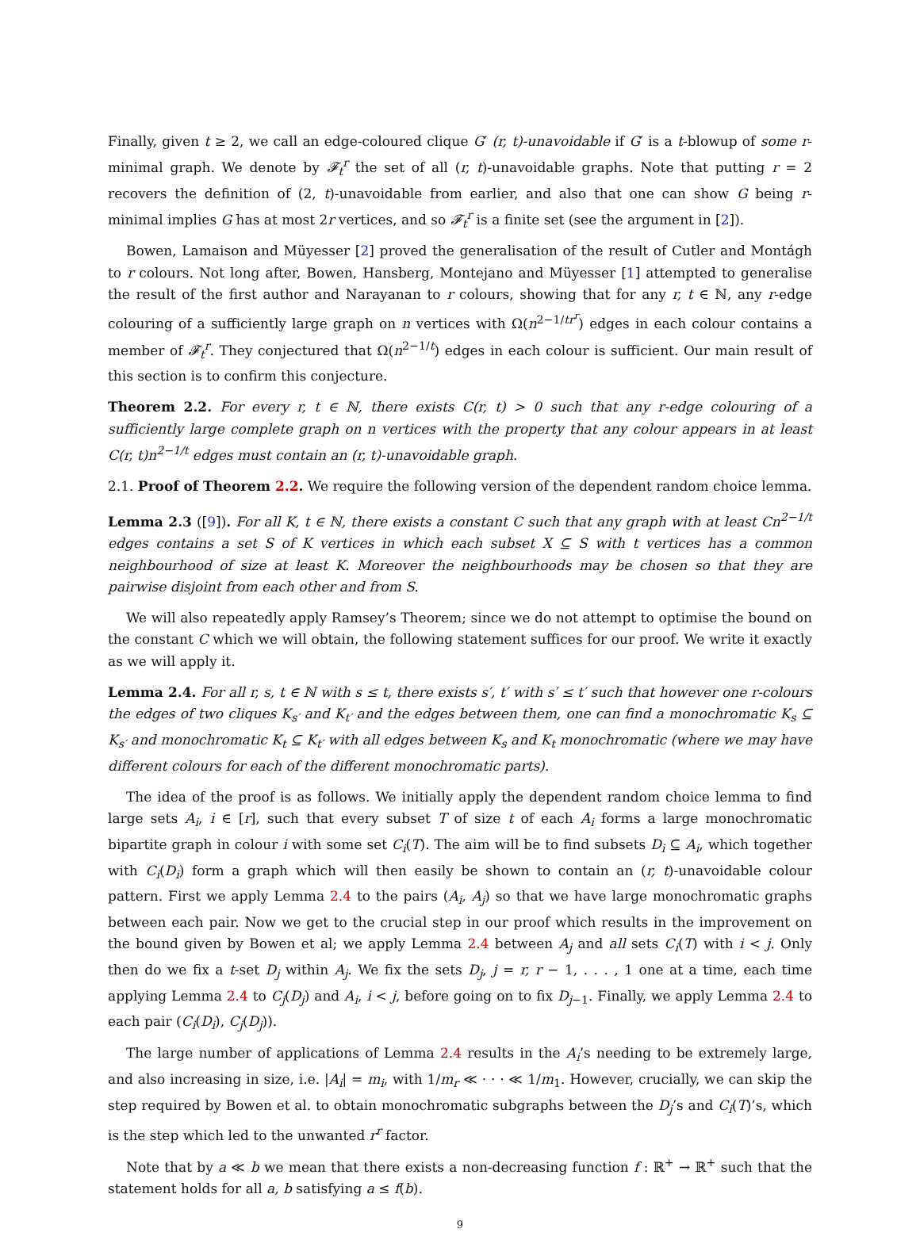Finally, given t ≥ 2, we call an edge-coloured clique G′ (r, t)-unavoidable if G′ is a t-blowup of some r-minimal graph. We denote by 𝓕<sub>t</sub><sup>r</sup> the set of all (r, t)-unavoidable graphs. Note that putting r = 2 recovers the definition of (2, t)-unavoidable from earlier, and also that one can show G being r-minimal implies G has at most 2r vertices, and so 𝓕<sub>t</sub><sup>r</sup> is a finite set (see the argument in [2]).
Bowen, Lamaison and Müyesser [2] proved the generalisation of the result of Cutler and Montágh to r colours. Not long after, Bowen, Hansberg, Montejano and Müyesser [1] attempted to generalise the result of the first author and Narayanan to r colours, showing that for any r, t ∈ ℕ, any r-edge colouring of a sufficiently large graph on n vertices with Ω(n<sup>2−1/tr<sup>r</sup></sup>) edges in each colour contains a member of 𝓕<sub>t</sub><sup>r</sup>. They conjectured that Ω(n<sup>2−1/t</sup>) edges in each colour is sufficient. Our main result of this section is to confirm this conjecture.
Theorem 2.2. For every r, t ∈ ℕ, there exists C(r, t) > 0 such that any r-edge colouring of a sufficiently large complete graph on n vertices with the property that any colour appears in at least C(r, t)n<sup>2−1/t</sup> edges must contain an (r, t)-unavoidable graph.
2.1. Proof of Theorem 2.2. We require the following version of the dependent random choice lemma.
Lemma 2.3 ([9]). For all K, t ∈ ℕ, there exists a constant C such that any graph with at least Cn<sup>2−1/t</sup> edges contains a set S of K vertices in which each subset X ⊆ S with t vertices has a common neighbourhood of size at least K. Moreover the neighbourhoods may be chosen so that they are pairwise disjoint from each other and from S.
We will also repeatedly apply Ramsey’s Theorem; since we do not attempt to optimise the bound on the constant C which we will obtain, the following statement suffices for our proof. We write it exactly as we will apply it.
Lemma 2.4. For all r, s, t ∈ ℕ with s ≤ t, there exists s′, t′ with s′ ≤ t′ such that however one r-colours the edges of two cliques K<sub>s′</sub> and K<sub>t′</sub> and the edges between them, one can find a monochromatic K<sub>s</sub> ⊆ K<sub>s′</sub> and monochromatic K<sub>t</sub> ⊆ K<sub>t′</sub> with all edges between K<sub>s</sub> and K<sub>t</sub> monochromatic (where we may have different colours for each of the different monochromatic parts).
The idea of the proof is as follows. We initially apply the dependent random choice lemma to find large sets A<sub>i</sub>, i ∈ [r], such that every subset T of size t of each A<sub>i</sub> forms a large monochromatic bipartite graph in colour i with some set C<sub>i</sub>(T). The aim will be to find subsets D<sub>i</sub> ⊆ A<sub>i</sub>, which together with C<sub>i</sub>(D<sub>i</sub>) form a graph which will then easily be shown to contain an (r, t)-unavoidable colour pattern. First we apply Lemma 2.4 to the pairs (A<sub>i</sub>, A<sub>j</sub>) so that we have large monochromatic graphs between each pair. Now we get to the crucial step in our proof which results in the improvement on the bound given by Bowen et al; we apply Lemma 2.4 between A<sub>j</sub> and all sets C<sub>i</sub>(T) with i < j. Only then do we fix a t-set D<sub>j</sub> within A<sub>j</sub>. We fix the sets D<sub>j</sub>, j = r, r − 1, . . . , 1 one at a time, each time applying Lemma 2.4 to C<sub>j</sub>(D<sub>j</sub>) and A<sub>i</sub>, i < j, before going on to fix D<sub>j−1</sub>. Finally, we apply Lemma 2.4 to each pair (C<sub>i</sub>(D<sub>i</sub>), C<sub>j</sub>(D<sub>j</sub>)).
The large number of applications of Lemma 2.4 results in the A<sub>i</sub>’s needing to be extremely large, and also increasing in size, i.e. |A<sub>i</sub>| = m<sub>i</sub>, with 1/m<sub>r</sub> ≪ · · · ≪ 1/m<sub>1</sub>. However, crucially, we can skip the step required by Bowen et al. to obtain monochromatic subgraphs between the D<sub>j</sub>’s and C<sub>i</sub>(T)’s, which is the step which led to the unwanted r<sup>r</sup> factor.
Note that by a ≪ b we mean that there exists a non-decreasing function f : ℝ<sup>+</sup> → ℝ<sup>+</sup> such that the statement holds for all a, b satisfying a ≤ f(b).
9